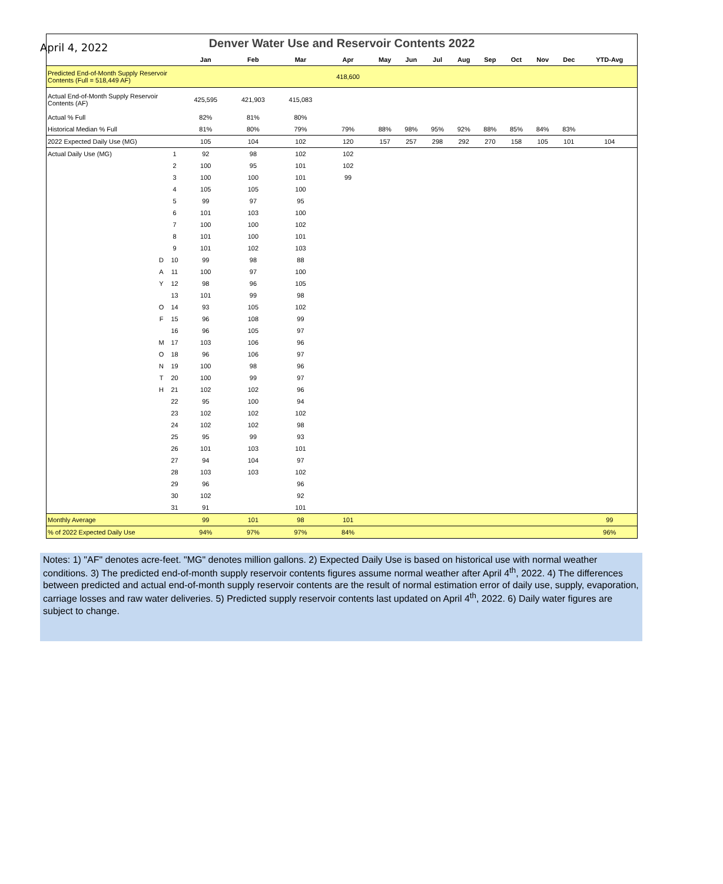April 4, 2022
Denver Water Use and Reservoir Contents 2022
| | | | Jan | Feb | Mar | Apr | May | Jun | Jul | Aug | Sep | Oct | Nov | Dec | YTD-Avg |
| --- | --- | --- | --- | --- | --- | --- | --- | --- | --- | --- | --- | --- | --- | --- | --- |
| Predicted End-of-Month Supply Reservoir Contents (Full = 518,449 AF) | | | | | | 418,600 | | | | | | | | | |
| Actual End-of-Month Supply Reservoir Contents (AF) | | | 425,595 | 421,903 | 415,083 | | | | | | | | | | |
| Actual % Full | | | 82% | 81% | 80% | | | | | | | | | | |
| Historical Median % Full | | | 81% | 80% | 79% | 79% | 88% | 98% | 95% | 92% | 88% | 85% | 84% | 83% | |
| 2022 Expected Daily Use (MG) | | | 105 | 104 | 102 | 120 | 157 | 257 | 298 | 292 | 270 | 158 | 105 | 101 | 104 |
| Actual Daily Use (MG) | | 1 | 92 | 98 | 102 | 102 | | | | | | | | | |
| | | 2 | 100 | 95 | 101 | 102 | | | | | | | | | |
| | | 3 | 100 | 100 | 101 | 99 | | | | | | | | | |
| | | 4 | 105 | 105 | 100 | | | | | | | | | | |
| | | 5 | 99 | 97 | 95 | | | | | | | | | | |
| | | 6 | 101 | 103 | 100 | | | | | | | | | | |
| | | 7 | 100 | 100 | 102 | | | | | | | | | | |
| | | 8 | 101 | 100 | 101 | | | | | | | | | | |
| | | 9 | 101 | 102 | 103 | | | | | | | | | | |
| | D | 10 | 99 | 98 | 88 | | | | | | | | | | |
| | A | 11 | 100 | 97 | 100 | | | | | | | | | | |
| | Y | 12 | 98 | 96 | 105 | | | | | | | | | | |
| | | 13 | 101 | 99 | 98 | | | | | | | | | | |
| | O | 14 | 93 | 105 | 102 | | | | | | | | | | |
| | F | 15 | 96 | 108 | 99 | | | | | | | | | | |
| | | 16 | 96 | 105 | 97 | | | | | | | | | | |
| | M | 17 | 103 | 106 | 96 | | | | | | | | | | |
| | O | 18 | 96 | 106 | 97 | | | | | | | | | | |
| | N | 19 | 100 | 98 | 96 | | | | | | | | | | |
| | T | 20 | 100 | 99 | 97 | | | | | | | | | | |
| | H | 21 | 102 | 102 | 96 | | | | | | | | | | |
| | | 22 | 95 | 100 | 94 | | | | | | | | | | |
| | | 23 | 102 | 102 | 102 | | | | | | | | | | |
| | | 24 | 102 | 102 | 98 | | | | | | | | | | |
| | | 25 | 95 | 99 | 93 | | | | | | | | | | |
| | | 26 | 101 | 103 | 101 | | | | | | | | | | |
| | | 27 | 94 | 104 | 97 | | | | | | | | | | |
| | | 28 | 103 | 103 | 102 | | | | | | | | | | |
| | | 29 | 96 | | 96 | | | | | | | | | | |
| | | 30 | 102 | | 92 | | | | | | | | | | |
| | | 31 | 91 | | 101 | | | | | | | | | | |
| Monthly Average | | | 99 | 101 | 98 | 101 | | | | | | | | | 99 |
| % of 2022 Expected Daily Use | | | 94% | 97% | 97% | 84% | | | | | | | | | 96% |
Notes: 1) "AF" denotes acre-feet. "MG" denotes million gallons. 2) Expected Daily Use is based on historical use with normal weather conditions. 3) The predicted end-of-month supply reservoir contents figures assume normal weather after April 4<sup>th</sup>, 2022. 4) The differences between predicted and actual end-of-month supply reservoir contents are the result of normal estimation error of daily use, supply, evaporation, carriage losses and raw water deliveries. 5) Predicted supply reservoir contents last updated on April 4<sup>th</sup>, 2022. 6) Daily water figures are subject to change.